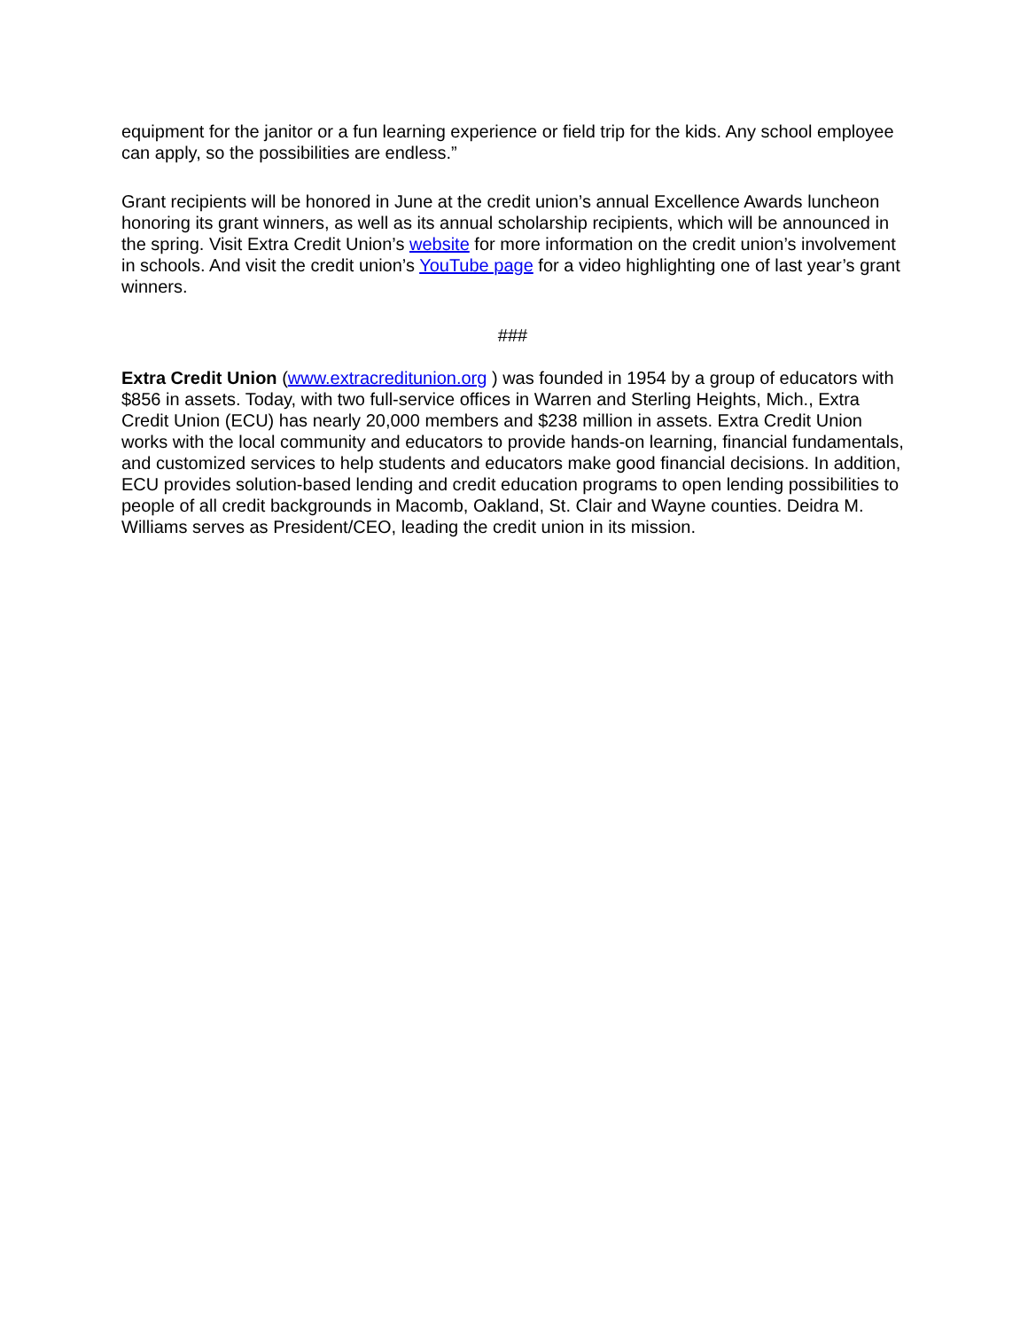equipment for the janitor or a fun learning experience or field trip for the kids. Any school employee can apply, so the possibilities are endless.”
Grant recipients will be honored in June at the credit union’s annual Excellence Awards luncheon honoring its grant winners, as well as its annual scholarship recipients, which will be announced in the spring. Visit Extra Credit Union’s website for more information on the credit union’s involvement in schools. And visit the credit union’s YouTube page for a video highlighting one of last year’s grant winners.
###
Extra Credit Union (www.extracreditunion.org ) was founded in 1954 by a group of educators with $856 in assets. Today, with two full-service offices in Warren and Sterling Heights, Mich., Extra Credit Union (ECU) has nearly 20,000 members and $238 million in assets. Extra Credit Union works with the local community and educators to provide hands-on learning, financial fundamentals, and customized services to help students and educators make good financial decisions. In addition, ECU provides solution-based lending and credit education programs to open lending possibilities to people of all credit backgrounds in Macomb, Oakland, St. Clair and Wayne counties. Deidra M. Williams serves as President/CEO, leading the credit union in its mission.